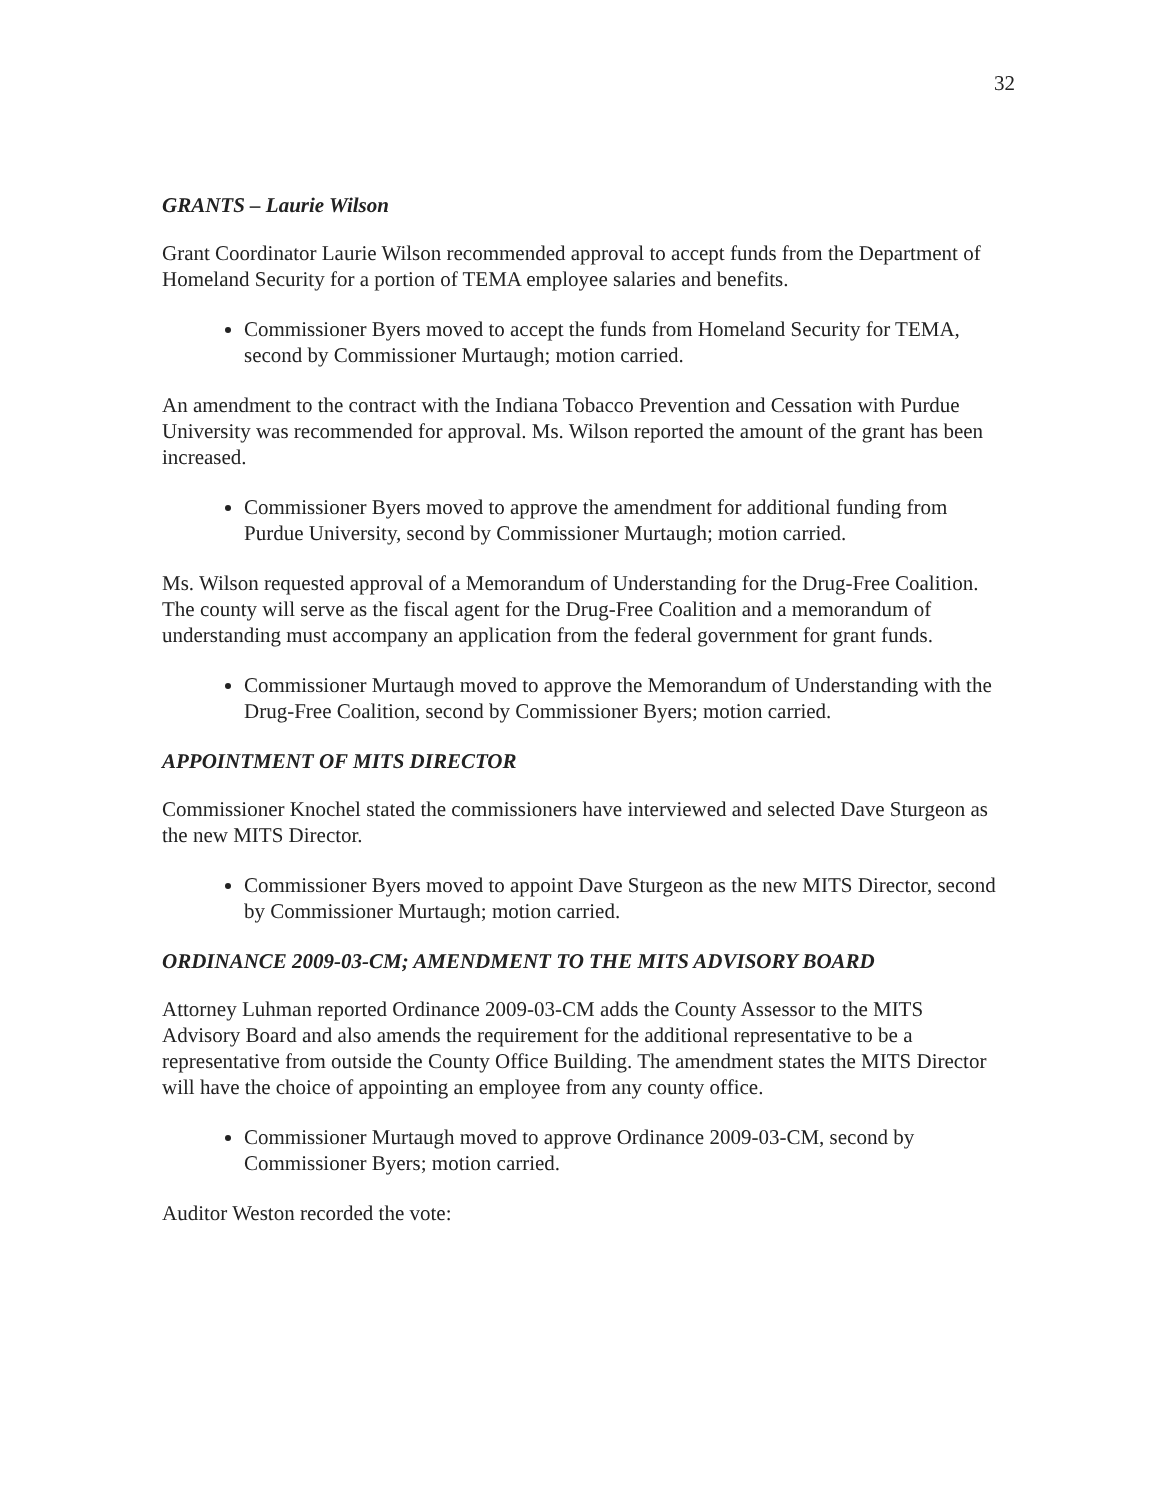32
GRANTS – Laurie Wilson
Grant Coordinator Laurie Wilson recommended approval to accept funds from the Department of Homeland Security for a portion of TEMA employee salaries and benefits.
Commissioner Byers moved to accept the funds from Homeland Security for TEMA, second by Commissioner Murtaugh; motion carried.
An amendment to the contract with the Indiana Tobacco Prevention and Cessation with Purdue University was recommended for approval. Ms. Wilson reported the amount of the grant has been increased.
Commissioner Byers moved to approve the amendment for additional funding from Purdue University, second by Commissioner Murtaugh; motion carried.
Ms. Wilson requested approval of a Memorandum of Understanding for the Drug-Free Coalition. The county will serve as the fiscal agent for the Drug-Free Coalition and a memorandum of understanding must accompany an application from the federal government for grant funds.
Commissioner Murtaugh moved to approve the Memorandum of Understanding with the Drug-Free Coalition, second by Commissioner Byers; motion carried.
APPOINTMENT OF MITS DIRECTOR
Commissioner Knochel stated the commissioners have interviewed and selected Dave Sturgeon as the new MITS Director.
Commissioner Byers moved to appoint Dave Sturgeon as the new MITS Director, second by Commissioner Murtaugh; motion carried.
ORDINANCE 2009-03-CM; AMENDMENT TO THE MITS ADVISORY BOARD
Attorney Luhman reported Ordinance 2009-03-CM adds the County Assessor to the MITS Advisory Board and also amends the requirement for the additional representative to be a representative from outside the County Office Building. The amendment states the MITS Director will have the choice of appointing an employee from any county office.
Commissioner Murtaugh moved to approve Ordinance 2009-03-CM, second by Commissioner Byers; motion carried.
Auditor Weston recorded the vote: